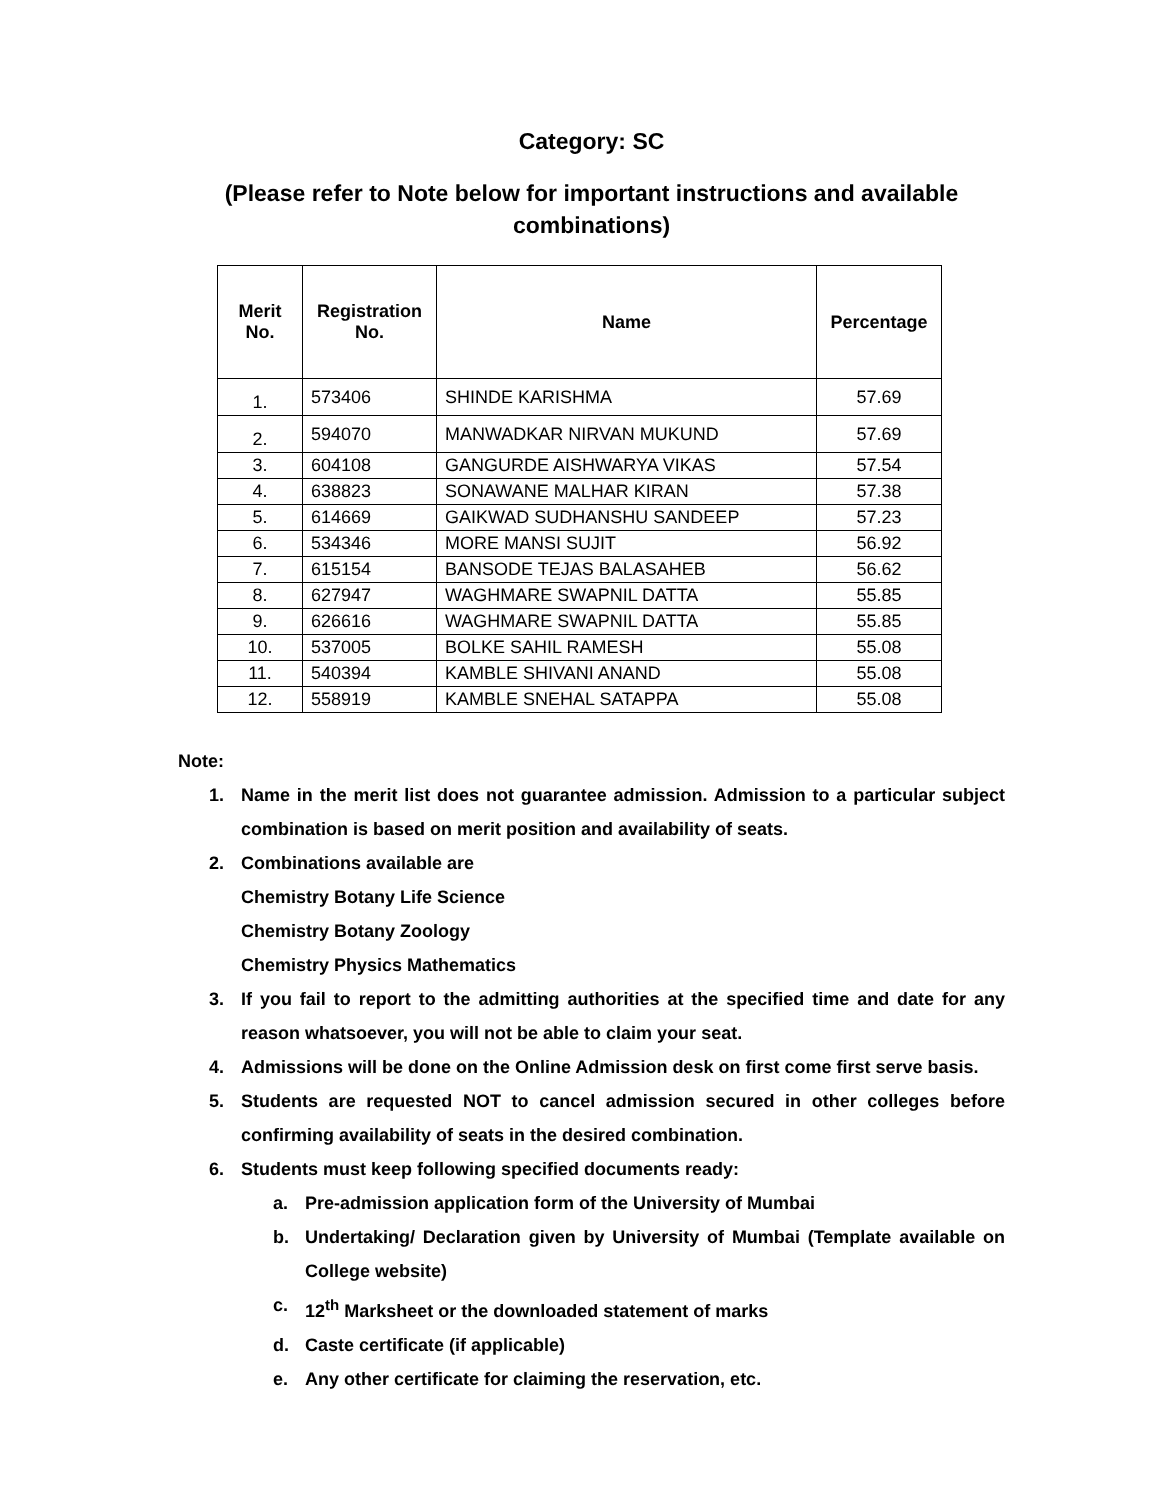Category: SC
(Please refer to Note below for important instructions and available combinations)
| Merit No. | Registration No. | Name | Percentage |
| --- | --- | --- | --- |
| 1. | 573406 | SHINDE KARISHMA | 57.69 |
| 2. | 594070 | MANWADKAR NIRVAN MUKUND | 57.69 |
| 3. | 604108 | GANGURDE AISHWARYA VIKAS | 57.54 |
| 4. | 638823 | SONAWANE MALHAR KIRAN | 57.38 |
| 5. | 614669 | GAIKWAD SUDHANSHU SANDEEP | 57.23 |
| 6. | 534346 | MORE MANSI SUJIT | 56.92 |
| 7. | 615154 | BANSODE TEJAS BALASAHEB | 56.62 |
| 8. | 627947 | WAGHMARE SWAPNIL DATTA | 55.85 |
| 9. | 626616 | WAGHMARE SWAPNIL DATTA | 55.85 |
| 10. | 537005 | BOLKE SAHIL RAMESH | 55.08 |
| 11. | 540394 | KAMBLE SHIVANI ANAND | 55.08 |
| 12. | 558919 | KAMBLE SNEHAL SATAPPA | 55.08 |
Note:
1. Name in the merit list does not guarantee admission. Admission to a particular subject combination is based on merit position and availability of seats.
2. Combinations available are
Chemistry Botany Life Science
Chemistry Botany Zoology
Chemistry Physics Mathematics
3. If you fail to report to the admitting authorities at the specified time and date for any reason whatsoever, you will not be able to claim your seat.
4. Admissions will be done on the Online Admission desk on first come first serve basis.
5. Students are requested NOT to cancel admission secured in other colleges before confirming availability of seats in the desired combination.
6. Students must keep following specified documents ready:
a. Pre-admission application form of the University of Mumbai
b. Undertaking/ Declaration given by University of Mumbai (Template available on College website)
c. 12<sup>th</sup> Marksheet or the downloaded statement of marks
d. Caste certificate (if applicable)
e. Any other certificate for claiming the reservation, etc.